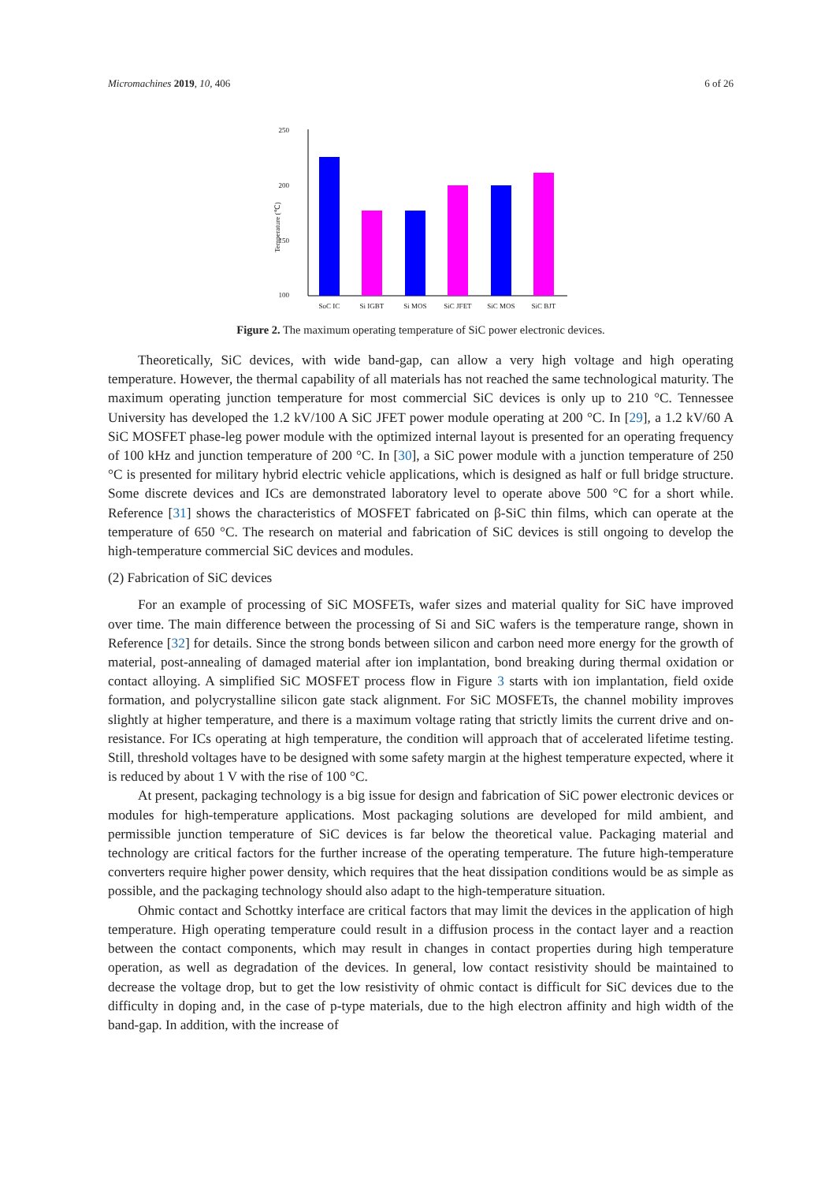Micromachines 2019, 10, 406 6 of 26
250
200
150
100
Temperature (℃)
SoC IC
Si IGBT
Si MOS
SiC JFET
SiC MOS
SiC BJT
Figure 2. The maximum operating temperature of SiC power electronic devices.
Theoretically, SiC devices, with wide band-gap, can allow a very high voltage and high operating temperature. However, the thermal capability of all materials has not reached the same technological maturity. The maximum operating junction temperature for most commercial SiC devices is only up to 210 °C. Tennessee University has developed the 1.2 kV/100 A SiC JFET power module operating at 200 °C. In [29], a 1.2 kV/60 A SiC MOSFET phase-leg power module with the optimized internal layout is presented for an operating frequency of 100 kHz and junction temperature of 200 °C. In [30], a SiC power module with a junction temperature of 250 °C is presented for military hybrid electric vehicle applications, which is designed as half or full bridge structure. Some discrete devices and ICs are demonstrated laboratory level to operate above 500 °C for a short while. Reference [31] shows the characteristics of MOSFET fabricated on β-SiC thin films, which can operate at the temperature of 650 °C. The research on material and fabrication of SiC devices is still ongoing to develop the high-temperature commercial SiC devices and modules.
(2) Fabrication of SiC devices
For an example of processing of SiC MOSFETs, wafer sizes and material quality for SiC have improved over time. The main difference between the processing of Si and SiC wafers is the temperature range, shown in Reference [32] for details. Since the strong bonds between silicon and carbon need more energy for the growth of material, post-annealing of damaged material after ion implantation, bond breaking during thermal oxidation or contact alloying. A simplified SiC MOSFET process flow in Figure 3 starts with ion implantation, field oxide formation, and polycrystalline silicon gate stack alignment. For SiC MOSFETs, the channel mobility improves slightly at higher temperature, and there is a maximum voltage rating that strictly limits the current drive and on-resistance. For ICs operating at high temperature, the condition will approach that of accelerated lifetime testing. Still, threshold voltages have to be designed with some safety margin at the highest temperature expected, where it is reduced by about 1 V with the rise of 100 °C.
At present, packaging technology is a big issue for design and fabrication of SiC power electronic devices or modules for high-temperature applications. Most packaging solutions are developed for mild ambient, and permissible junction temperature of SiC devices is far below the theoretical value. Packaging material and technology are critical factors for the further increase of the operating temperature. The future high-temperature converters require higher power density, which requires that the heat dissipation conditions would be as simple as possible, and the packaging technology should also adapt to the high-temperature situation.
Ohmic contact and Schottky interface are critical factors that may limit the devices in the application of high temperature. High operating temperature could result in a diffusion process in the contact layer and a reaction between the contact components, which may result in changes in contact properties during high temperature operation, as well as degradation of the devices. In general, low contact resistivity should be maintained to decrease the voltage drop, but to get the low resistivity of ohmic contact is difficult for SiC devices due to the difficulty in doping and, in the case of p-type materials, due to the high electron affinity and high width of the band-gap. In addition, with the increase of